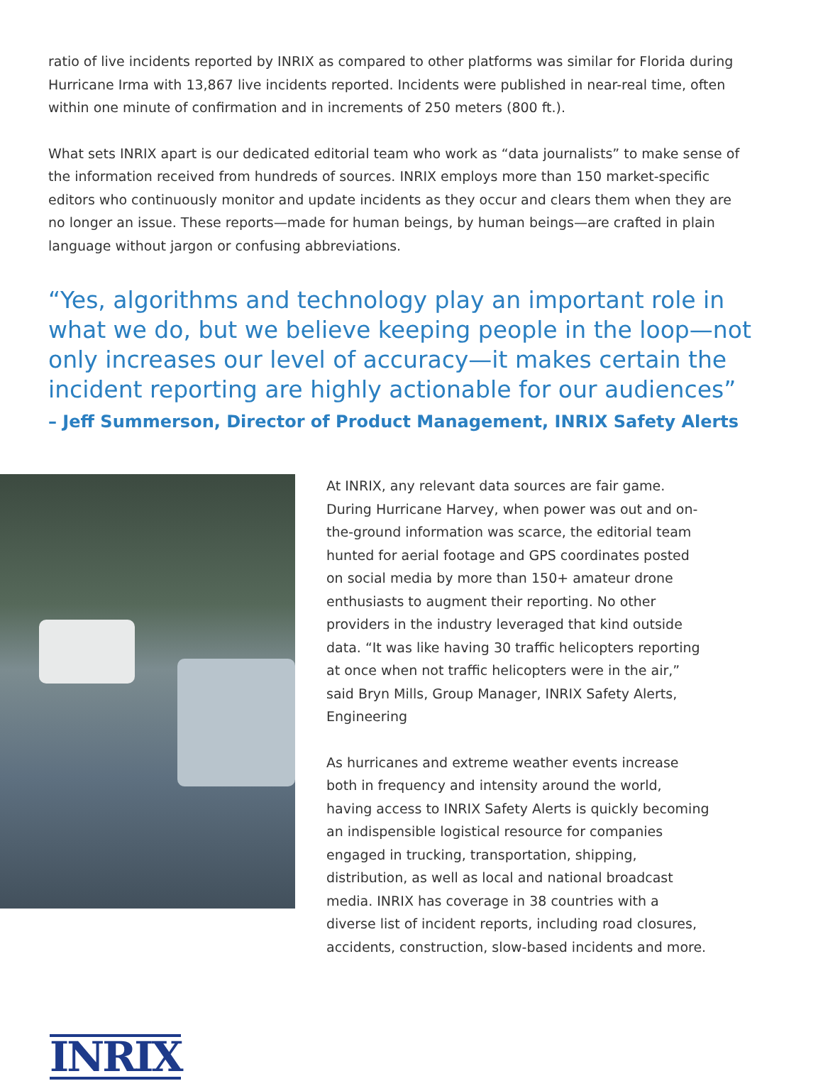ratio of live incidents reported by INRIX as compared to other platforms was similar for Florida during Hurricane Irma with 13,867 live incidents reported. Incidents were published in near-real time, often within one minute of confirmation and in increments of 250 meters (800 ft.).
What sets INRIX apart is our dedicated editorial team who work as “data journalists” to make sense of the information received from hundreds of sources. INRIX employs more than 150 market-specific editors who continuously monitor and update incidents as they occur and clears them when they are no longer an issue. These reports—made for human beings, by human beings—are crafted in plain language without jargon or confusing abbreviations.
“Yes, algorithms and technology play an important role in what we do, but we believe keeping people in the loop—not only increases our level of accuracy—it makes certain the incident reporting are highly actionable for our audiences”
– Jeff Summerson, Director of Product Management, INRIX Safety Alerts
At INRIX, any relevant data sources are fair game. During Hurricane Harvey, when power was out and on-the-ground information was scarce, the editorial team hunted for aerial footage and GPS coordinates posted on social media by more than 150+ amateur drone enthusiasts to augment their reporting. No other providers in the industry leveraged that kind outside data. “It was like having 30 traffic helicopters reporting at once when not traffic helicopters were in the air,” said Bryn Mills, Group Manager, INRIX Safety Alerts, Engineering
As hurricanes and extreme weather events increase both in frequency and intensity around the world, having access to INRIX Safety Alerts is quickly becoming an indispensible logistical resource for companies engaged in trucking, transportation, shipping, distribution, as well as local and national broadcast media. INRIX has coverage in 38 countries with a diverse list of incident reports, including road closures, accidents, construction, slow-based incidents and more.
INRIX